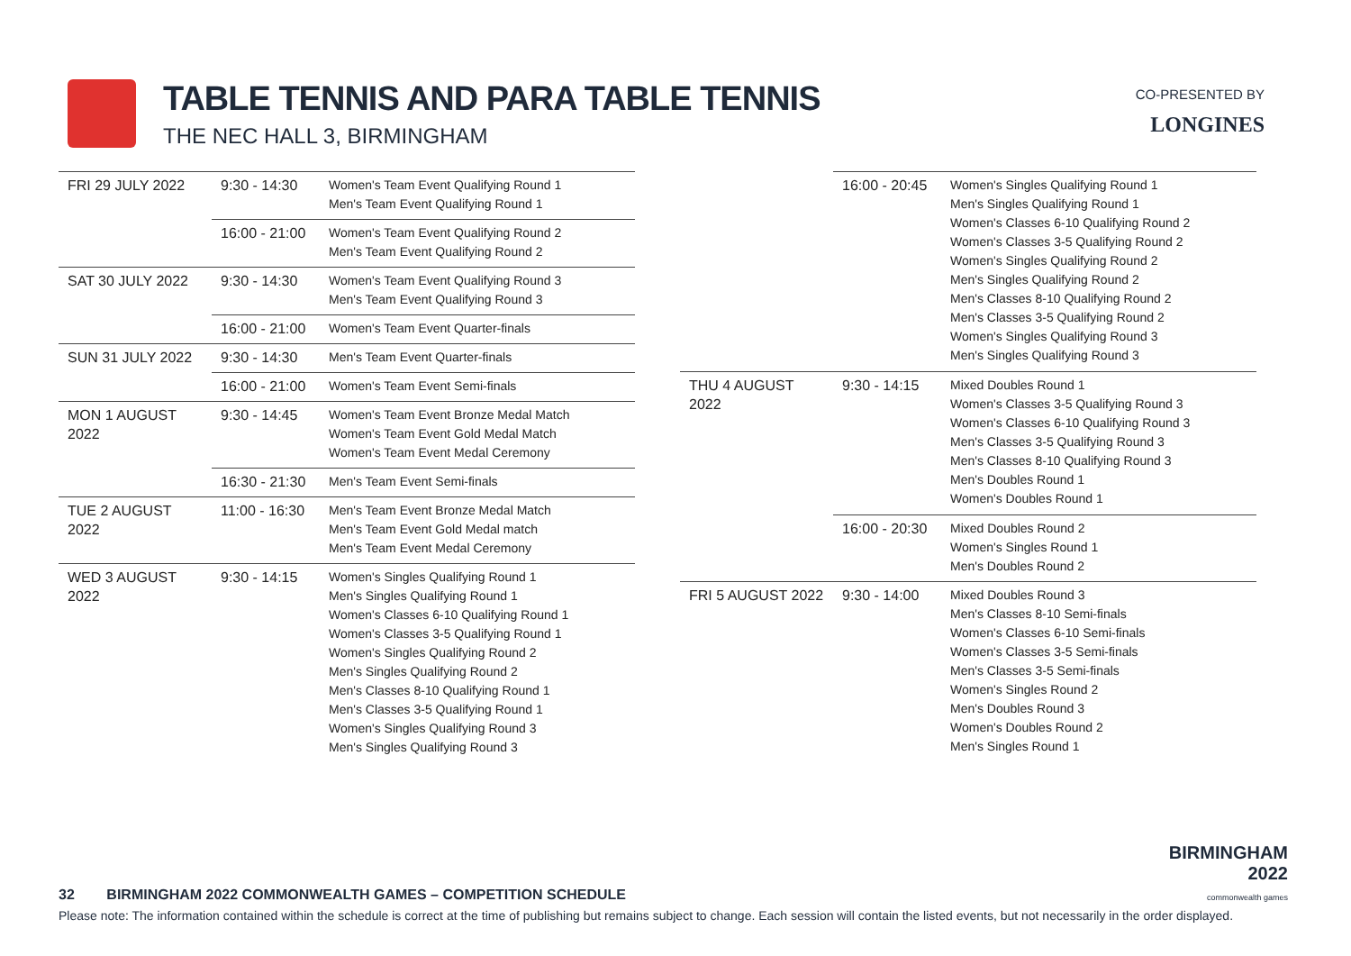TABLE TENNIS AND PARA TABLE TENNIS
THE NEC HALL 3, BIRMINGHAM
CO-PRESENTED BY
LONGINES
| FRI 29 JULY 2022 | 9:30 - 14:30 | Women's Team Event Qualifying Round 1 Men's Team Event Qualifying Round 1 |
| | 16:00 - 21:00 | Women's Team Event Qualifying Round 2 Men's Team Event Qualifying Round 2 |
| SAT 30 JULY 2022 | 9:30 - 14:30 | Women's Team Event Qualifying Round 3 Men's Team Event Qualifying Round 3 |
| | 16:00 - 21:00 | Women's Team Event Quarter-finals |
| SUN 31 JULY 2022 | 9:30 - 14:30 | Men's Team Event Quarter-finals |
| | 16:00 - 21:00 | Women's Team Event Semi-finals |
| MON 1 AUGUST 2022 | 9:30 - 14:45 | Women's Team Event Bronze Medal Match Women's Team Event Gold Medal Match Women's Team Event Medal Ceremony |
| | 16:30 - 21:30 | Men's Team Event Semi-finals |
| TUE 2 AUGUST 2022 | 11:00 - 16:30 | Men's Team Event Bronze Medal Match Men's Team Event Gold Medal match Men's Team Event Medal Ceremony |
| WED 3 AUGUST 2022 | 9:30 - 14:15 | Women's Singles Qualifying Round 1 Men's Singles Qualifying Round 1 Women's Classes 6-10 Qualifying Round 1 Women's Classes 3-5 Qualifying Round 1 Women's Singles Qualifying Round 2 Men's Singles Qualifying Round 2 Men's Classes 8-10 Qualifying Round 1 Men's Classes 3-5 Qualifying Round 1 Women's Singles Qualifying Round 3 Men's Singles Qualifying Round 3 |
| | 16:00 - 20:45 | Women's Singles Qualifying Round 1 Men's Singles Qualifying Round 1 Women's Classes 6-10 Qualifying Round 2 Women's Classes 3-5 Qualifying Round 2 Women's Singles Qualifying Round 2 Men's Singles Qualifying Round 2 Men's Classes 8-10 Qualifying Round 2 Men's Classes 3-5 Qualifying Round 2 Women's Singles Qualifying Round 3 Men's Singles Qualifying Round 3 |
| THU 4 AUGUST 2022 | 9:30 - 14:15 | Mixed Doubles Round 1 Women's Classes 3-5 Qualifying Round 3 Women's Classes 6-10 Qualifying Round 3 Men's Classes 3-5 Qualifying Round 3 Men's Classes 8-10 Qualifying Round 3 Men's Doubles Round 1 Women's Doubles Round 1 |
| | 16:00 - 20:30 | Mixed Doubles Round 2 Women's Singles Round 1 Men's Doubles Round 2 |
| FRI 5 AUGUST 2022 | 9:30 - 14:00 | Mixed Doubles Round 3 Men's Classes 8-10 Semi-finals Women's Classes 6-10 Semi-finals Women's Classes 3-5 Semi-finals Men's Classes 3-5 Semi-finals Women's Singles Round 2 Men's Doubles Round 3 Women's Doubles Round 2 Men's Singles Round 1 |
BIRMINGHAM
2022
commonwealth games
32 BIRMINGHAM 2022 COMMONWEALTH GAMES – COMPETITION SCHEDULE
Please note: The information contained within the schedule is correct at the time of publishing but remains subject to change. Each session will contain the listed events, but not necessarily in the order displayed.